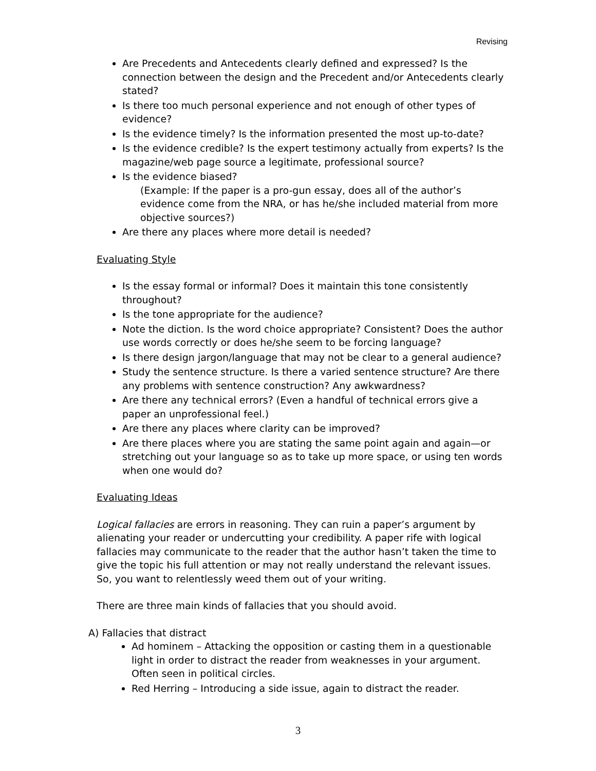Revising
Are Precedents and Antecedents clearly defined and expressed? Is the connection between the design and the Precedent and/or Antecedents clearly stated?
Is there too much personal experience and not enough of other types of evidence?
Is the evidence timely? Is the information presented the most up-to-date?
Is the evidence credible? Is the expert testimony actually from experts? Is the magazine/web page source a legitimate, professional source?
Is the evidence biased?
(Example: If the paper is a pro-gun essay, does all of the author’s evidence come from the NRA, or has he/she included material from more objective sources?)
Are there any places where more detail is needed?
Evaluating Style
Is the essay formal or informal? Does it maintain this tone consistently throughout?
Is the tone appropriate for the audience?
Note the diction. Is the word choice appropriate? Consistent? Does the author use words correctly or does he/she seem to be forcing language?
Is there design jargon/language that may not be clear to a general audience?
Study the sentence structure. Is there a varied sentence structure? Are there any problems with sentence construction? Any awkwardness?
Are there any technical errors? (Even a handful of technical errors give a paper an unprofessional feel.)
Are there any places where clarity can be improved?
Are there places where you are stating the same point again and again—or stretching out your language so as to take up more space, or using ten words when one would do?
Evaluating Ideas
Logical fallacies are errors in reasoning. They can ruin a paper’s argument by alienating your reader or undercutting your credibility. A paper rife with logical fallacies may communicate to the reader that the author hasn’t taken the time to give the topic his full attention or may not really understand the relevant issues. So, you want to relentlessly weed them out of your writing.
There are three main kinds of fallacies that you should avoid.
A) Fallacies that distract
Ad hominem – Attacking the opposition or casting them in a questionable light in order to distract the reader from weaknesses in your argument. Often seen in political circles.
Red Herring – Introducing a side issue, again to distract the reader.
3